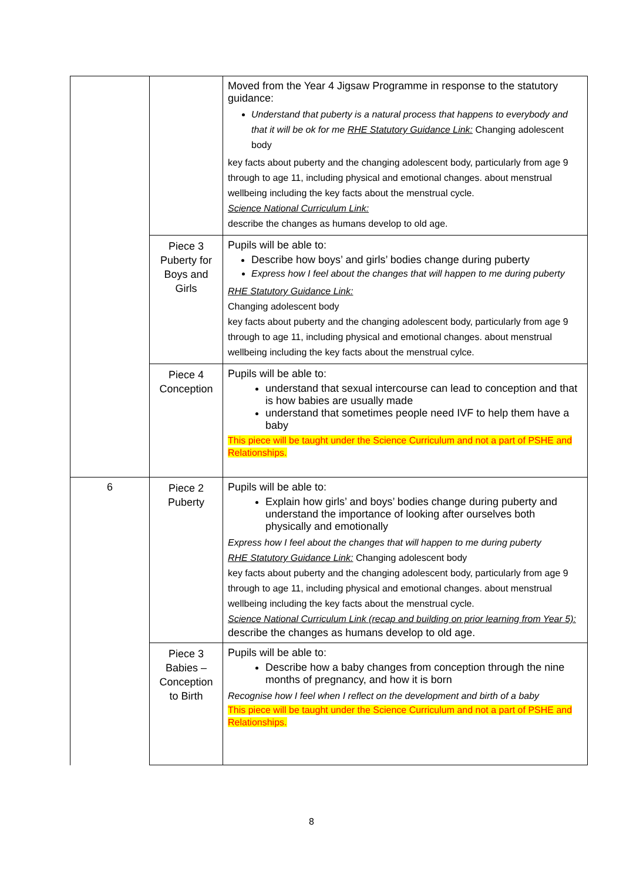| | | Moved from the Year 4 Jigsaw Programme in response to the statutory guidance: Understand that puberty is a natural process that happens to everybody and that it will be ok for me RHE Statutory Guidance Link: Changing adolescent body key facts about puberty and the changing adolescent body, particularly from age 9 through to age 11, including physical and emotional changes. about menstrual wellbeing including the key facts about the menstrual cycle. Science National Curriculum Link: describe the changes as humans develop to old age. |
| | Piece 3 Puberty for Boys and Girls | Pupils will be able to: Describe how boys’ and girls’ bodies change during puberty Express how I feel about the changes that will happen to me during puberty RHE Statutory Guidance Link: Changing adolescent body key facts about puberty and the changing adolescent body, particularly from age 9 through to age 11, including physical and emotional changes. about menstrual wellbeing including the key facts about the menstrual cylce. |
| | Piece 4 Conception | Pupils will be able to: understand that sexual intercourse can lead to conception and that is how babies are usually made understand that sometimes people need IVF to help them have a baby This piece will be taught under the Science Curriculum and not a part of PSHE and Relationships. |
| 6 | Piece 2 Puberty | Pupils will be able to: Explain how girls’ and boys’ bodies change during puberty and understand the importance of looking after ourselves both physically and emotionally Express how I feel about the changes that will happen to me during puberty RHE Statutory Guidance Link: Changing adolescent body key facts about puberty and the changing adolescent body, particularly from age 9 through to age 11, including physical and emotional changes. about menstrual wellbeing including the key facts about the menstrual cycle. Science National Curriculum Link (recap and building on prior learning from Year 5): describe the changes as humans develop to old age. |
| | Piece 3 Babies – Conception to Birth | Pupils will be able to: Describe how a baby changes from conception through the nine months of pregnancy, and how it is born Recognise how I feel when I reflect on the development and birth of a baby This piece will be taught under the Science Curriculum and not a part of PSHE and Relationships. |
8